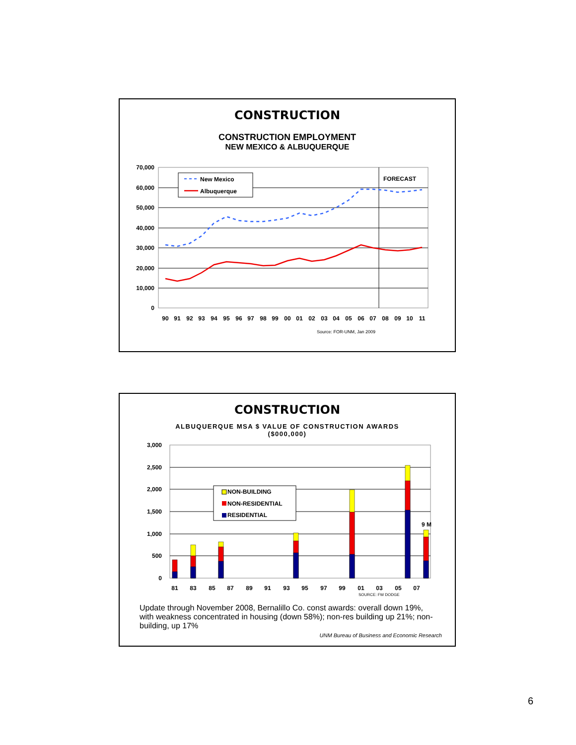CONSTRUCTION
CONSTRUCTION EMPLOYMENT
NEW MEXICO & ALBUQUERQUE
70,000
60,000
50,000
40,000
30,000
20,000
10,000
0
New Mexico
Albuquerque
FORECAST
90
91
92
93
94
95
96
97
98
99
00
01
02
03
04
05
06
07
08
09
10
11
Source: FOR-UNM, Jan 2009
CONSTRUCTION
ALBUQUERQUE MSA $ VALUE OF CONSTRUCTION AWARDS
($000,000)
3,000
2,500
2,000
1,500
1,000
500
0
NON-BUILDING
NON-RESIDENTIAL
RESIDENTIAL
9 M
81
83
85
87
89
91
93
95
97
99
01
03
05
07
SOURCE: FW DODGE
Update through November 2008, Bernalillo Co. const awards: overall down 19%, with weakness concentrated in housing (down 58%); non-res building up 21%; non-building, up 17%
UNM Bureau of Business and Economic Research
6